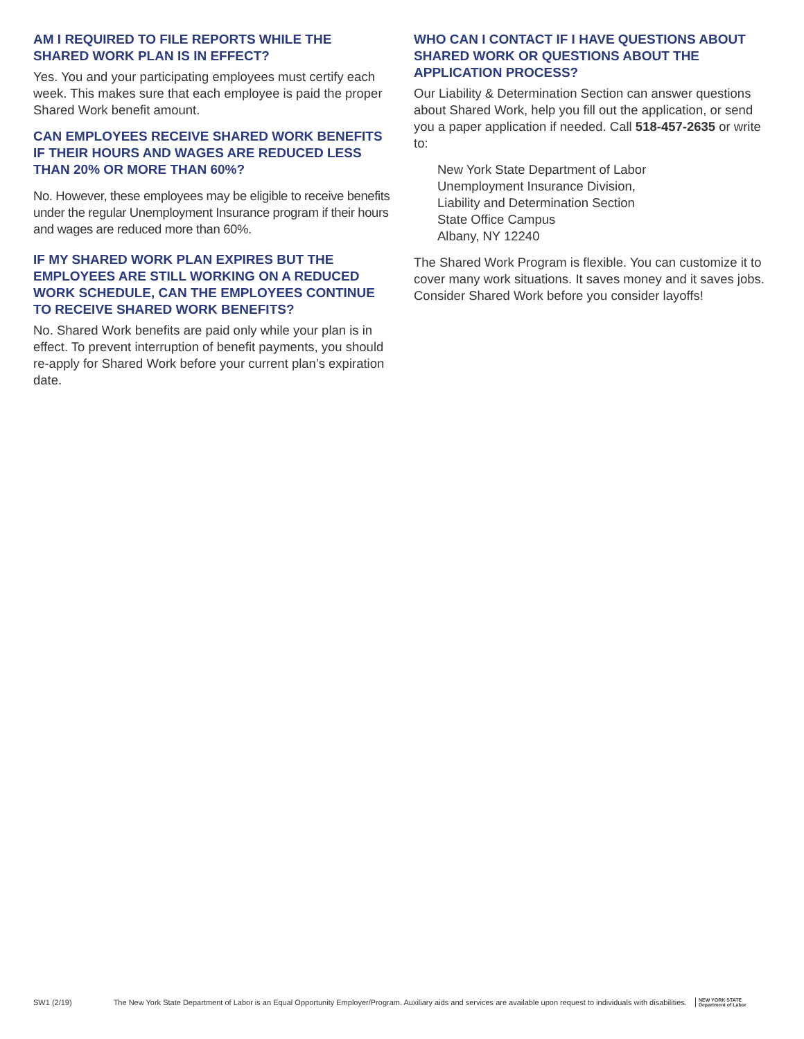AM I REQUIRED TO FILE REPORTS WHILE THE SHARED WORK PLAN IS IN EFFECT?
Yes. You and your participating employees must certify each week. This makes sure that each employee is paid the proper Shared Work benefit amount.
CAN EMPLOYEES RECEIVE SHARED WORK BENEFITS IF THEIR HOURS AND WAGES ARE REDUCED LESS THAN 20% OR MORE THAN 60%?
No. However, these employees may be eligible to receive benefits under the regular Unemployment Insurance program if their hours and wages are reduced more than 60%.
IF MY SHARED WORK PLAN EXPIRES BUT THE EMPLOYEES ARE STILL WORKING ON A REDUCED WORK SCHEDULE, CAN THE EMPLOYEES CONTINUE TO RECEIVE SHARED WORK BENEFITS?
No. Shared Work benefits are paid only while your plan is in effect. To prevent interruption of benefit payments, you should re-apply for Shared Work before your current plan’s expiration date.
WHO CAN I CONTACT IF I HAVE QUESTIONS ABOUT SHARED WORK OR QUESTIONS ABOUT THE APPLICATION PROCESS?
Our Liability & Determination Section can answer questions about Shared Work, help you fill out the application, or send you a paper application if needed. Call 518-457-2635 or write to:
New York State Department of Labor
Unemployment Insurance Division,
Liability and Determination Section
State Office Campus
Albany, NY 12240
The Shared Work Program is flexible. You can customize it to cover many work situations. It saves money and it saves jobs. Consider Shared Work before you consider layoffs!
SW1 (2/19) The New York State Department of Labor is an Equal Opportunity Employer/Program. Auxiliary aids and services are available upon request to individuals with disabilities. NEW YORK STATE
Department of Labor